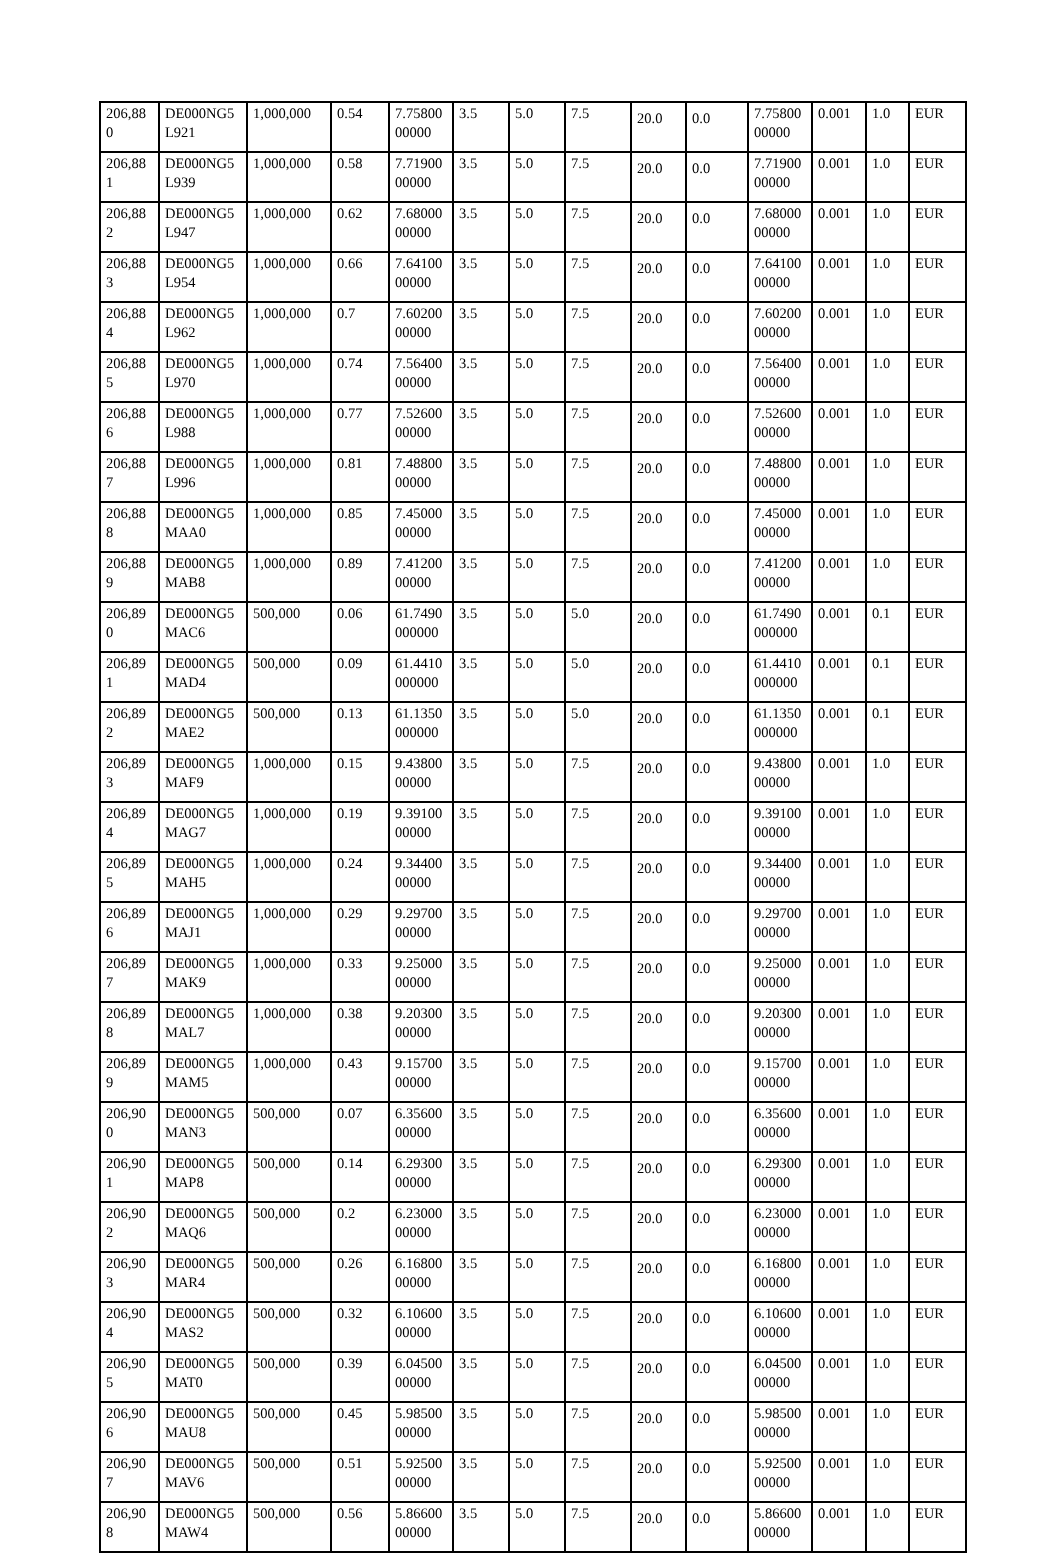| 206,880 | DE000NG5L921 | 1,000,000 | 0.54 | 7.7580000000 | 3.5 | 5.0 | 7.5 | 20.0 | 0.0 | 7.7580000000 | 0.001 | 1.0 | EUR |
| 206,881 | DE000NG5L939 | 1,000,000 | 0.58 | 7.7190000000 | 3.5 | 5.0 | 7.5 | 20.0 | 0.0 | 7.7190000000 | 0.001 | 1.0 | EUR |
| 206,882 | DE000NG5L947 | 1,000,000 | 0.62 | 7.6800000000 | 3.5 | 5.0 | 7.5 | 20.0 | 0.0 | 7.6800000000 | 0.001 | 1.0 | EUR |
| 206,883 | DE000NG5L954 | 1,000,000 | 0.66 | 7.6410000000 | 3.5 | 5.0 | 7.5 | 20.0 | 0.0 | 7.6410000000 | 0.001 | 1.0 | EUR |
| 206,884 | DE000NG5L962 | 1,000,000 | 0.7 | 7.6020000000 | 3.5 | 5.0 | 7.5 | 20.0 | 0.0 | 7.6020000000 | 0.001 | 1.0 | EUR |
| 206,885 | DE000NG5L970 | 1,000,000 | 0.74 | 7.5640000000 | 3.5 | 5.0 | 7.5 | 20.0 | 0.0 | 7.5640000000 | 0.001 | 1.0 | EUR |
| 206,886 | DE000NG5L988 | 1,000,000 | 0.77 | 7.5260000000 | 3.5 | 5.0 | 7.5 | 20.0 | 0.0 | 7.5260000000 | 0.001 | 1.0 | EUR |
| 206,887 | DE000NG5L996 | 1,000,000 | 0.81 | 7.4880000000 | 3.5 | 5.0 | 7.5 | 20.0 | 0.0 | 7.4880000000 | 0.001 | 1.0 | EUR |
| 206,888 | DE000NG5MAA0 | 1,000,000 | 0.85 | 7.4500000000 | 3.5 | 5.0 | 7.5 | 20.0 | 0.0 | 7.4500000000 | 0.001 | 1.0 | EUR |
| 206,889 | DE000NG5MAB8 | 1,000,000 | 0.89 | 7.4120000000 | 3.5 | 5.0 | 7.5 | 20.0 | 0.0 | 7.4120000000 | 0.001 | 1.0 | EUR |
| 206,890 | DE000NG5MAC6 | 500,000 | 0.06 | 61.7490000000 | 3.5 | 5.0 | 5.0 | 20.0 | 0.0 | 61.7490000000 | 0.001 | 0.1 | EUR |
| 206,891 | DE000NG5MAD4 | 500,000 | 0.09 | 61.4410000000 | 3.5 | 5.0 | 5.0 | 20.0 | 0.0 | 61.4410000000 | 0.001 | 0.1 | EUR |
| 206,892 | DE000NG5MAE2 | 500,000 | 0.13 | 61.1350000000 | 3.5 | 5.0 | 5.0 | 20.0 | 0.0 | 61.1350000000 | 0.001 | 0.1 | EUR |
| 206,893 | DE000NG5MAF9 | 1,000,000 | 0.15 | 9.4380000000 | 3.5 | 5.0 | 7.5 | 20.0 | 0.0 | 9.4380000000 | 0.001 | 1.0 | EUR |
| 206,894 | DE000NG5MAG7 | 1,000,000 | 0.19 | 9.3910000000 | 3.5 | 5.0 | 7.5 | 20.0 | 0.0 | 9.3910000000 | 0.001 | 1.0 | EUR |
| 206,895 | DE000NG5MAH5 | 1,000,000 | 0.24 | 9.3440000000 | 3.5 | 5.0 | 7.5 | 20.0 | 0.0 | 9.3440000000 | 0.001 | 1.0 | EUR |
| 206,896 | DE000NG5MAJ1 | 1,000,000 | 0.29 | 9.2970000000 | 3.5 | 5.0 | 7.5 | 20.0 | 0.0 | 9.2970000000 | 0.001 | 1.0 | EUR |
| 206,897 | DE000NG5MAK9 | 1,000,000 | 0.33 | 9.2500000000 | 3.5 | 5.0 | 7.5 | 20.0 | 0.0 | 9.2500000000 | 0.001 | 1.0 | EUR |
| 206,898 | DE000NG5MAL7 | 1,000,000 | 0.38 | 9.2030000000 | 3.5 | 5.0 | 7.5 | 20.0 | 0.0 | 9.2030000000 | 0.001 | 1.0 | EUR |
| 206,899 | DE000NG5MAM5 | 1,000,000 | 0.43 | 9.1570000000 | 3.5 | 5.0 | 7.5 | 20.0 | 0.0 | 9.1570000000 | 0.001 | 1.0 | EUR |
| 206,900 | DE000NG5MAN3 | 500,000 | 0.07 | 6.3560000000 | 3.5 | 5.0 | 7.5 | 20.0 | 0.0 | 6.3560000000 | 0.001 | 1.0 | EUR |
| 206,901 | DE000NG5MAP8 | 500,000 | 0.14 | 6.2930000000 | 3.5 | 5.0 | 7.5 | 20.0 | 0.0 | 6.2930000000 | 0.001 | 1.0 | EUR |
| 206,902 | DE000NG5MAQ6 | 500,000 | 0.2 | 6.2300000000 | 3.5 | 5.0 | 7.5 | 20.0 | 0.0 | 6.2300000000 | 0.001 | 1.0 | EUR |
| 206,903 | DE000NG5MAR4 | 500,000 | 0.26 | 6.1680000000 | 3.5 | 5.0 | 7.5 | 20.0 | 0.0 | 6.1680000000 | 0.001 | 1.0 | EUR |
| 206,904 | DE000NG5MAS2 | 500,000 | 0.32 | 6.1060000000 | 3.5 | 5.0 | 7.5 | 20.0 | 0.0 | 6.1060000000 | 0.001 | 1.0 | EUR |
| 206,905 | DE000NG5MAT0 | 500,000 | 0.39 | 6.0450000000 | 3.5 | 5.0 | 7.5 | 20.0 | 0.0 | 6.0450000000 | 0.001 | 1.0 | EUR |
| 206,906 | DE000NG5MAU8 | 500,000 | 0.45 | 5.9850000000 | 3.5 | 5.0 | 7.5 | 20.0 | 0.0 | 5.9850000000 | 0.001 | 1.0 | EUR |
| 206,907 | DE000NG5MAV6 | 500,000 | 0.51 | 5.9250000000 | 3.5 | 5.0 | 7.5 | 20.0 | 0.0 | 5.9250000000 | 0.001 | 1.0 | EUR |
| 206,908 | DE000NG5MAW4 | 500,000 | 0.56 | 5.8660000000 | 3.5 | 5.0 | 7.5 | 20.0 | 0.0 | 5.8660000000 | 0.001 | 1.0 | EUR |